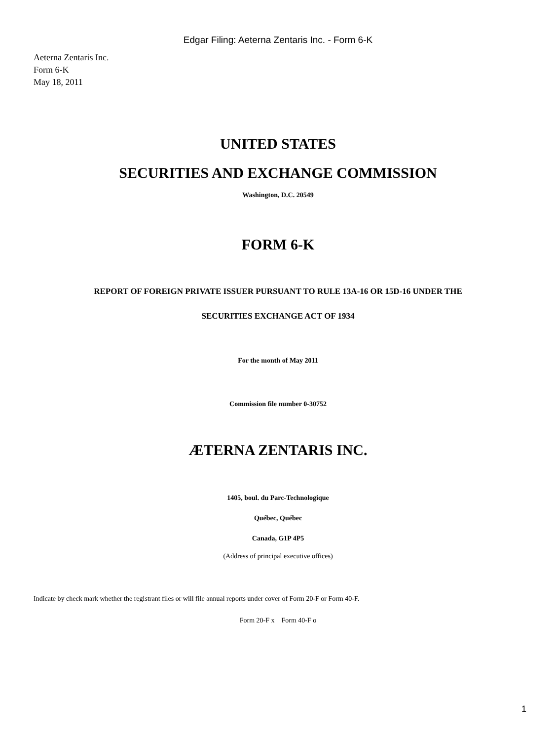Edgar Filing: Aeterna Zentaris Inc. - Form 6-K
Aeterna Zentaris Inc.
Form 6-K
May 18, 2011
UNITED STATES
SECURITIES AND EXCHANGE COMMISSION
Washington, D.C. 20549
FORM 6-K
REPORT OF FOREIGN PRIVATE ISSUER PURSUANT TO RULE 13A-16 OR 15D-16 UNDER THE
SECURITIES EXCHANGE ACT OF 1934
For the month of May 2011
Commission file number 0-30752
ÆTERNA ZENTARIS INC.
1405, boul. du Parc-Technologique
Québec, Québec
Canada, G1P 4P5
(Address of principal executive offices)
Indicate by check mark whether the registrant files or will file annual reports under cover of Form 20-F or Form 40-F.
Form 20-F x Form 40-F o
1